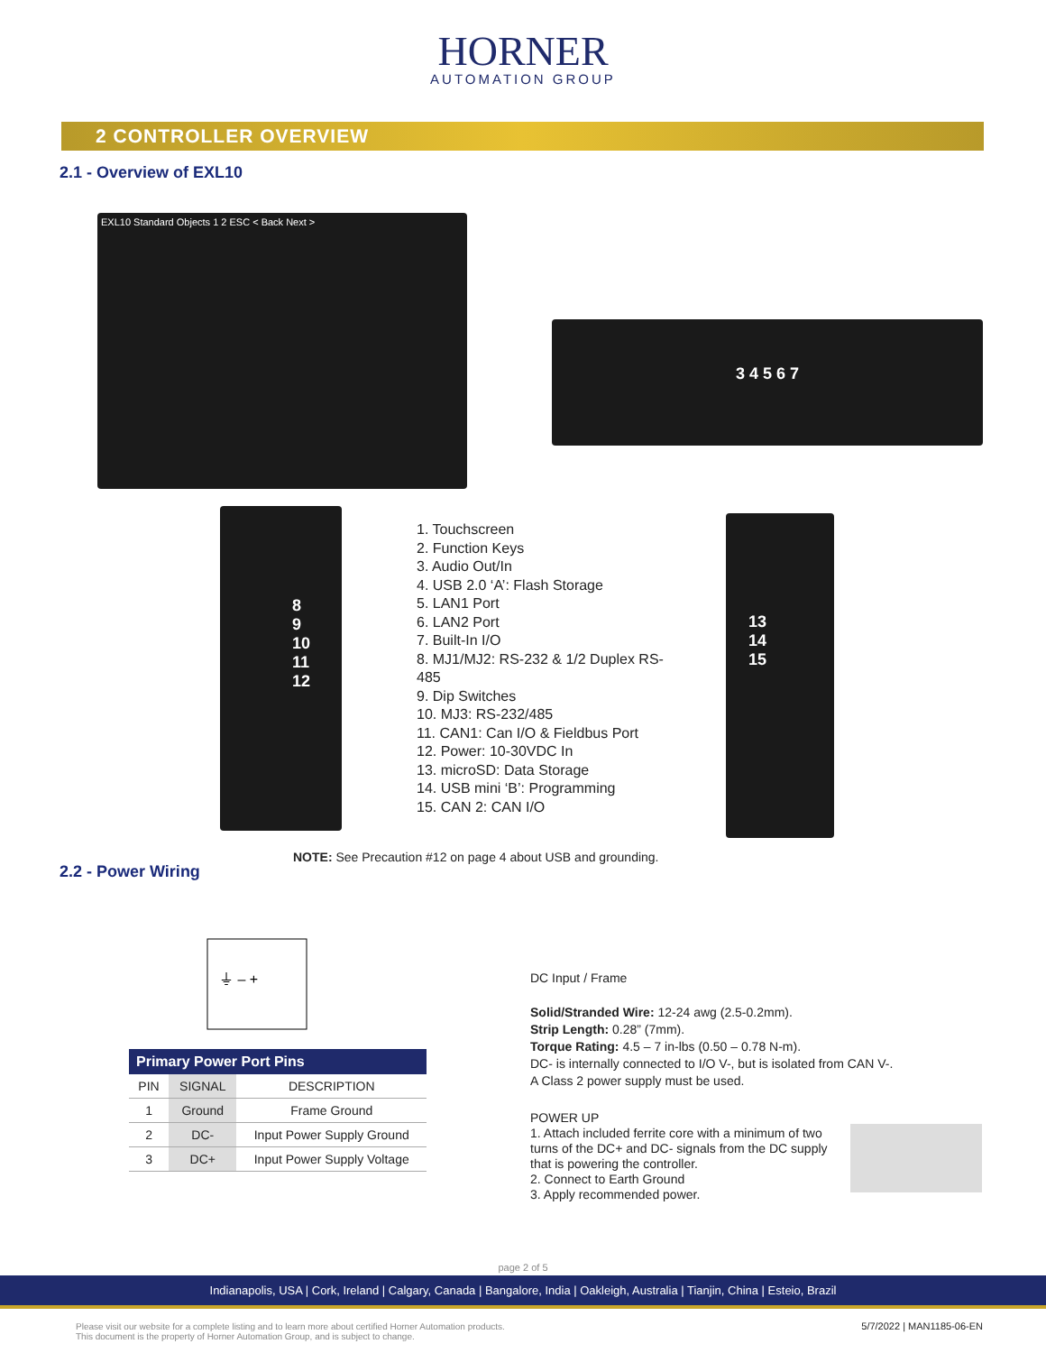HORNER
AUTOMATION GROUP
2 CONTROLLER OVERVIEW
2.1 - Overview of EXL10
EXL10 Standard Objects 1 2 ESC < Back Next >
3 4 5 6 7
8
9
10
11
12
1. Touchscreen
2. Function Keys
3. Audio Out/In
4. USB 2.0 ‘A’: Flash Storage
5. LAN1 Port
6. LAN2 Port
7. Built-In I/O
8. MJ1/MJ2: RS-232 & 1/2 Duplex RS-485
9. Dip Switches
10. MJ3: RS-232/485
11. CAN1: Can I/O & Fieldbus Port
12. Power: 10-30VDC In
13. microSD: Data Storage
14. USB mini ‘B’: Programming
15. CAN 2: CAN I/O
13
14
15
NOTE: See Precaution #12 on page 4 about USB and grounding.
2.2 - Power Wiring
⏚ – +
| Primary Power Port Pins | | |
| --- | --- | --- |
| PIN | SIGNAL | DESCRIPTION |
| 1 | Ground | Frame Ground |
| 2 | DC- | Input Power Supply Ground |
| 3 | DC+ | Input Power Supply Voltage |
DC Input / Frame
Solid/Stranded Wire: 12-24 awg (2.5-0.2mm).
Strip Length: 0.28” (7mm).
Torque Rating: 4.5 – 7 in-lbs (0.50 – 0.78 N-m).
DC- is internally connected to I/O V-, but is isolated from CAN V-.
A Class 2 power supply must be used.
POWER UP
1. Attach included ferrite core with a minimum of two turns of the DC+ and DC- signals from the DC supply that is powering the controller.
2. Connect to Earth Ground
3. Apply recommended power.
page 2 of 5
Indianapolis, USA | Cork, Ireland | Calgary, Canada | Bangalore, India | Oakleigh, Australia | Tianjin, China | Esteio, Brazil
Please visit our website for a complete listing and to learn more about certified Horner Automation products.
This document is the property of Horner Automation Group, and is subject to change.
5/7/2022 | MAN1185-06-EN